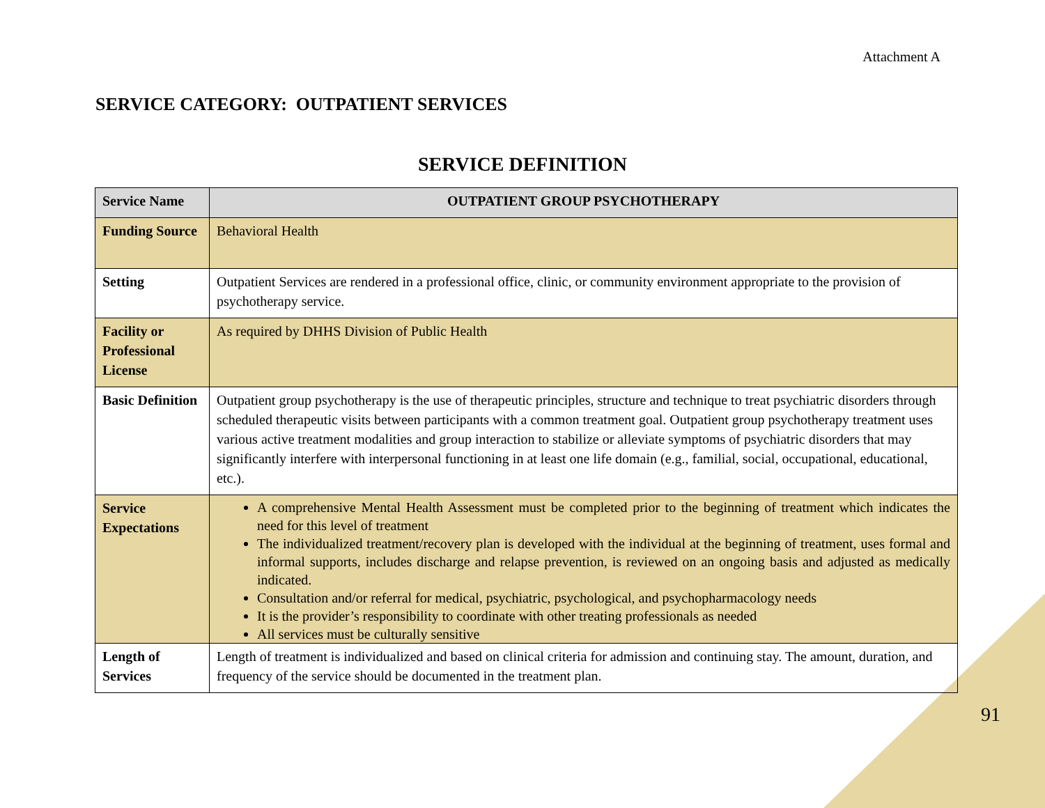Attachment A
SERVICE CATEGORY: OUTPATIENT SERVICES
SERVICE DEFINITION
| Service Name | OUTPATIENT GROUP PSYCHOTHERAPY |
| --- | --- |
| Funding Source | Behavioral Health |
| Setting | Outpatient Services are rendered in a professional office, clinic, or community environment appropriate to the provision of psychotherapy service. |
| Facility or Professional License | As required by DHHS Division of Public Health |
| Basic Definition | Outpatient group psychotherapy is the use of therapeutic principles, structure and technique to treat psychiatric disorders through scheduled therapeutic visits between participants with a common treatment goal. Outpatient group psychotherapy treatment uses various active treatment modalities and group interaction to stabilize or alleviate symptoms of psychiatric disorders that may significantly interfere with interpersonal functioning in at least one life domain (e.g., familial, social, occupational, educational, etc.). |
| Service Expectations | A comprehensive Mental Health Assessment must be completed prior to the beginning of treatment which indicates the need for this level of treatment The individualized treatment/recovery plan is developed with the individual at the beginning of treatment, uses formal and informal supports, includes discharge and relapse prevention, is reviewed on an ongoing basis and adjusted as medically indicated. Consultation and/or referral for medical, psychiatric, psychological, and psychopharmacology needs It is the provider’s responsibility to coordinate with other treating professionals as needed All services must be culturally sensitive |
| Length of Services | Length of treatment is individualized and based on clinical criteria for admission and continuing stay. The amount, duration, and frequency of the service should be documented in the treatment plan. |
91